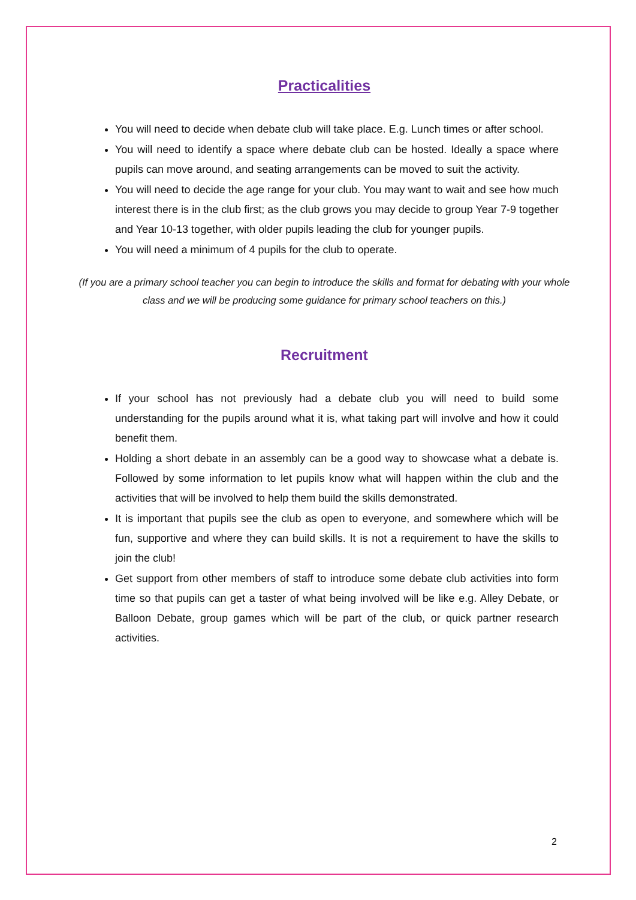Practicalities
You will need to decide when debate club will take place. E.g. Lunch times or after school.
You will need to identify a space where debate club can be hosted. Ideally a space where pupils can move around, and seating arrangements can be moved to suit the activity.
You will need to decide the age range for your club. You may want to wait and see how much interest there is in the club first; as the club grows you may decide to group Year 7-9 together and Year 10-13 together, with older pupils leading the club for younger pupils.
You will need a minimum of 4 pupils for the club to operate.
(If you are a primary school teacher you can begin to introduce the skills and format for debating with your whole class and we will be producing some guidance for primary school teachers on this.)
Recruitment
If your school has not previously had a debate club you will need to build some understanding for the pupils around what it is, what taking part will involve and how it could benefit them.
Holding a short debate in an assembly can be a good way to showcase what a debate is. Followed by some information to let pupils know what will happen within the club and the activities that will be involved to help them build the skills demonstrated.
It is important that pupils see the club as open to everyone, and somewhere which will be fun, supportive and where they can build skills. It is not a requirement to have the skills to join the club!
Get support from other members of staff to introduce some debate club activities into form time so that pupils can get a taster of what being involved will be like e.g. Alley Debate, or Balloon Debate, group games which will be part of the club, or quick partner research activities.
2